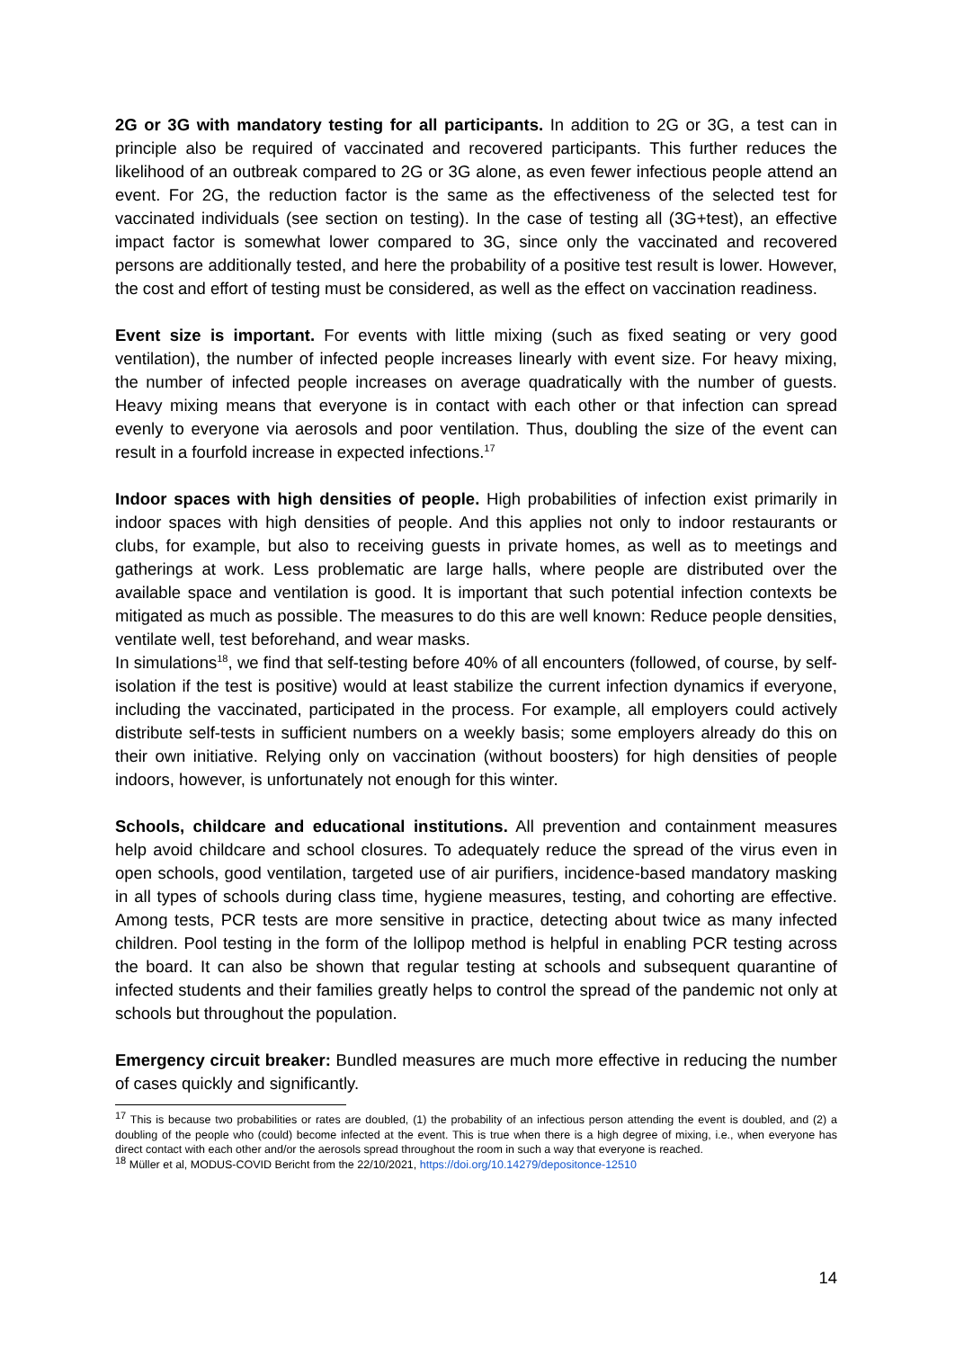2G or 3G with mandatory testing for all participants. In addition to 2G or 3G, a test can in principle also be required of vaccinated and recovered participants. This further reduces the likelihood of an outbreak compared to 2G or 3G alone, as even fewer infectious people attend an event. For 2G, the reduction factor is the same as the effectiveness of the selected test for vaccinated individuals (see section on testing). In the case of testing all (3G+test), an effective impact factor is somewhat lower compared to 3G, since only the vaccinated and recovered persons are additionally tested, and here the probability of a positive test result is lower. However, the cost and effort of testing must be considered, as well as the effect on vaccination readiness.
Event size is important. For events with little mixing (such as fixed seating or very good ventilation), the number of infected people increases linearly with event size. For heavy mixing, the number of infected people increases on average quadratically with the number of guests. Heavy mixing means that everyone is in contact with each other or that infection can spread evenly to everyone via aerosols and poor ventilation. Thus, doubling the size of the event can result in a fourfold increase in expected infections.<sup>17</sup>
Indoor spaces with high densities of people. High probabilities of infection exist primarily in indoor spaces with high densities of people. And this applies not only to indoor restaurants or clubs, for example, but also to receiving guests in private homes, as well as to meetings and gatherings at work. Less problematic are large halls, where people are distributed over the available space and ventilation is good. It is important that such potential infection contexts be mitigated as much as possible. The measures to do this are well known: Reduce people densities, ventilate well, test beforehand, and wear masks.
In simulations<sup>18</sup>, we find that self-testing before 40% of all encounters (followed, of course, by self-isolation if the test is positive) would at least stabilize the current infection dynamics if everyone, including the vaccinated, participated in the process. For example, all employers could actively distribute self-tests in sufficient numbers on a weekly basis; some employers already do this on their own initiative. Relying only on vaccination (without boosters) for high densities of people indoors, however, is unfortunately not enough for this winter.
Schools, childcare and educational institutions. All prevention and containment measures help avoid childcare and school closures. To adequately reduce the spread of the virus even in open schools, good ventilation, targeted use of air purifiers, incidence-based mandatory masking in all types of schools during class time, hygiene measures, testing, and cohorting are effective. Among tests, PCR tests are more sensitive in practice, detecting about twice as many infected children. Pool testing in the form of the lollipop method is helpful in enabling PCR testing across the board. It can also be shown that regular testing at schools and subsequent quarantine of infected students and their families greatly helps to control the spread of the pandemic not only at schools but throughout the population.
Emergency circuit breaker: Bundled measures are much more effective in reducing the number of cases quickly and significantly.
<sup>17</sup> This is because two probabilities or rates are doubled, (1) the probability of an infectious person attending the event is doubled, and (2) a doubling of the people who (could) become infected at the event. This is true when there is a high degree of mixing, i.e., when everyone has direct contact with each other and/or the aerosols spread throughout the room in such a way that everyone is reached.
<sup>18</sup> Müller et al, MODUS-COVID Bericht from the 22/10/2021, https://doi.org/10.14279/depositonce-12510
14